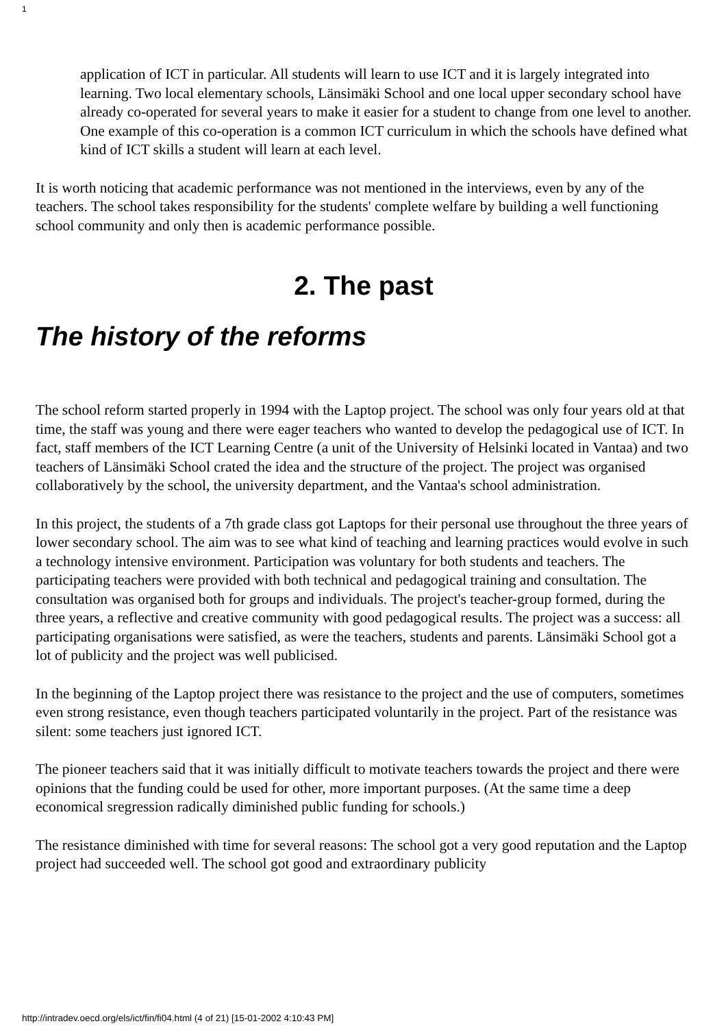1
application of ICT in particular. All students will learn to use ICT and it is largely integrated into learning. Two local elementary schools, Länsimäki School and one local upper secondary school have already co-operated for several years to make it easier for a student to change from one level to another. One example of this co-operation is a common ICT curriculum in which the schools have defined what kind of ICT skills a student will learn at each level.
It is worth noticing that academic performance was not mentioned in the interviews, even by any of the teachers. The school takes responsibility for the students' complete welfare by building a well functioning school community and only then is academic performance possible.
2. The past
The history of the reforms
The school reform started properly in 1994 with the Laptop project. The school was only four years old at that time, the staff was young and there were eager teachers who wanted to develop the pedagogical use of ICT. In fact, staff members of the ICT Learning Centre (a unit of the University of Helsinki located in Vantaa) and two teachers of Länsimäki School crated the idea and the structure of the project. The project was organised collaboratively by the school, the university department, and the Vantaa's school administration.
In this project, the students of a 7th grade class got Laptops for their personal use throughout the three years of lower secondary school. The aim was to see what kind of teaching and learning practices would evolve in such a technology intensive environment. Participation was voluntary for both students and teachers. The participating teachers were provided with both technical and pedagogical training and consultation. The consultation was organised both for groups and individuals. The project's teacher-group formed, during the three years, a reflective and creative community with good pedagogical results. The project was a success: all participating organisations were satisfied, as were the teachers, students and parents. Länsimäki School got a lot of publicity and the project was well publicised.
In the beginning of the Laptop project there was resistance to the project and the use of computers, sometimes even strong resistance, even though teachers participated voluntarily in the project. Part of the resistance was silent: some teachers just ignored ICT.
The pioneer teachers said that it was initially difficult to motivate teachers towards the project and there were opinions that the funding could be used for other, more important purposes. (At the same time a deep economical sregression radically diminished public funding for schools.)
The resistance diminished with time for several reasons: The school got a very good reputation and the Laptop project had succeeded well. The school got good and extraordinary publicity
http://intradev.oecd.org/els/ict/fin/fi04.html (4 of 21) [15-01-2002 4:10:43 PM]